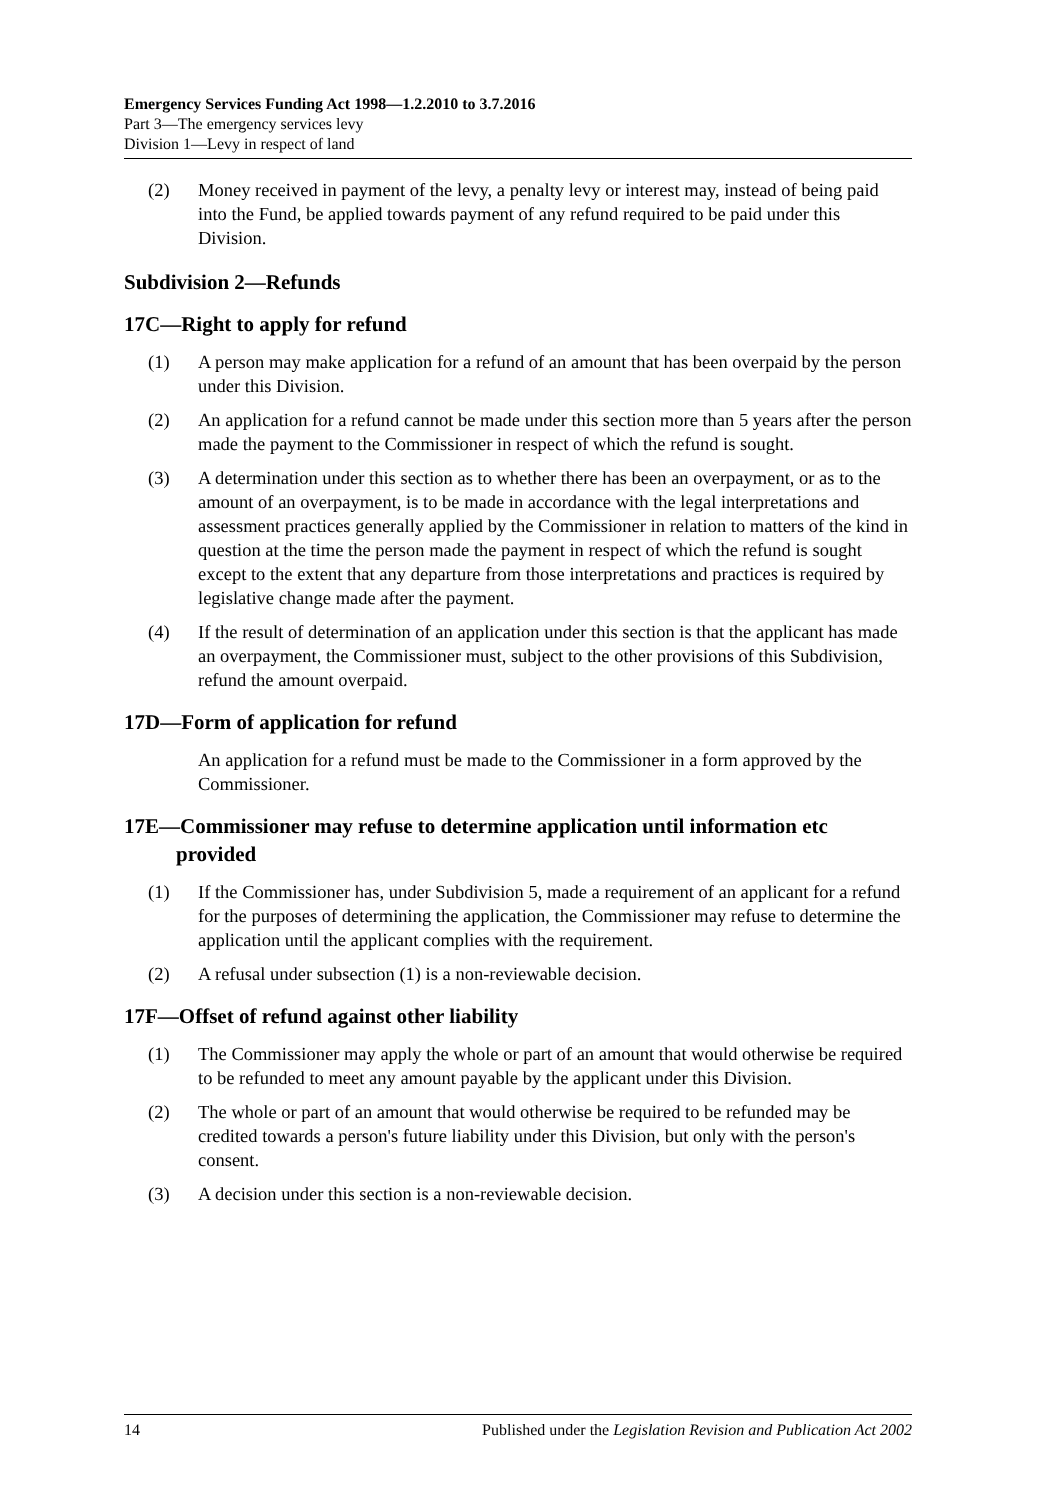Emergency Services Funding Act 1998—1.2.2010 to 3.7.2016
Part 3—The emergency services levy
Division 1—Levy in respect of land
(2) Money received in payment of the levy, a penalty levy or interest may, instead of being paid into the Fund, be applied towards payment of any refund required to be paid under this Division.
Subdivision 2—Refunds
17C—Right to apply for refund
(1) A person may make application for a refund of an amount that has been overpaid by the person under this Division.
(2) An application for a refund cannot be made under this section more than 5 years after the person made the payment to the Commissioner in respect of which the refund is sought.
(3) A determination under this section as to whether there has been an overpayment, or as to the amount of an overpayment, is to be made in accordance with the legal interpretations and assessment practices generally applied by the Commissioner in relation to matters of the kind in question at the time the person made the payment in respect of which the refund is sought except to the extent that any departure from those interpretations and practices is required by legislative change made after the payment.
(4) If the result of determination of an application under this section is that the applicant has made an overpayment, the Commissioner must, subject to the other provisions of this Subdivision, refund the amount overpaid.
17D—Form of application for refund
An application for a refund must be made to the Commissioner in a form approved by the Commissioner.
17E—Commissioner may refuse to determine application until information etc provided
(1) If the Commissioner has, under Subdivision 5, made a requirement of an applicant for a refund for the purposes of determining the application, the Commissioner may refuse to determine the application until the applicant complies with the requirement.
(2) A refusal under subsection (1) is a non-reviewable decision.
17F—Offset of refund against other liability
(1) The Commissioner may apply the whole or part of an amount that would otherwise be required to be refunded to meet any amount payable by the applicant under this Division.
(2) The whole or part of an amount that would otherwise be required to be refunded may be credited towards a person's future liability under this Division, but only with the person's consent.
(3) A decision under this section is a non-reviewable decision.
14 Published under the Legislation Revision and Publication Act 2002